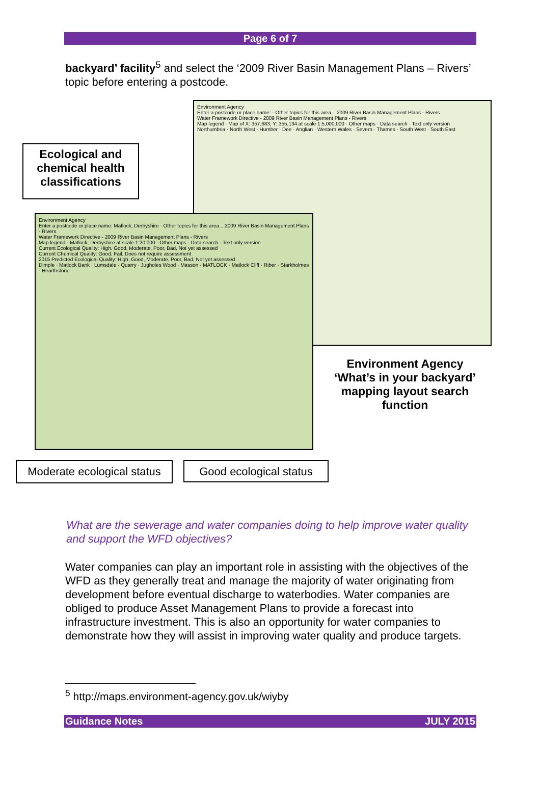Page 6 of 7
backyard’ facility<sup>5</sup> and select the ‘2009 River Basin Management Plans – Rivers’ topic before entering a postcode.
Environment Agency
Enter a postcode or place name: · Other topics for this area... 2009 River Basin Management Plans - Rivers
Water Framework Directive - 2009 River Basin Management Plans - Rivers
Map legend · Map of X: 357,683; Y: 355,134 at scale 1:5,000,000 · Other maps · Data search · Text only version
Northumbria · North West · Humber · Dee · Anglian · Western Wales · Severn · Thames · South West · South East
Ecological and chemical health classifications
Environment Agency
Enter a postcode or place name: Matlock, Derbyshire · Other topics for this area... 2009 River Basin Management Plans - Rivers
Water Framework Directive - 2009 River Basin Management Plans - Rivers
Map legend · Matlock, Derbyshire at scale 1:20,000 · Other maps · Data search · Text only version
Current Ecological Quality: High, Good, Moderate, Poor, Bad, Not yet assessed
Current Chemical Quality: Good, Fail, Does not require assessment
2015 Predicted Ecological Quality: High, Good, Moderate, Poor, Bad, Not yet assessed
Dimple · Matlock Bank · Lumsdale · Quarry · Jugholes Wood · Masson · MATLOCK · Matlock Cliff · Riber · Starkholmes · Hearthstone
Environment Agency ‘What’s in your backyard’ mapping layout search function
Moderate ecological status
Good ecological status
What are the sewerage and water companies doing to help improve water quality and support the WFD objectives?
Water companies can play an important role in assisting with the objectives of the WFD as they generally treat and manage the majority of water originating from development before eventual discharge to waterbodies. Water companies are obliged to produce Asset Management Plans to provide a forecast into infrastructure investment. This is also an opportunity for water companies to demonstrate how they will assist in improving water quality and produce targets.
<sup>5</sup> http://maps.environment-agency.gov.uk/wiyby
Guidance Notes JULY 2015